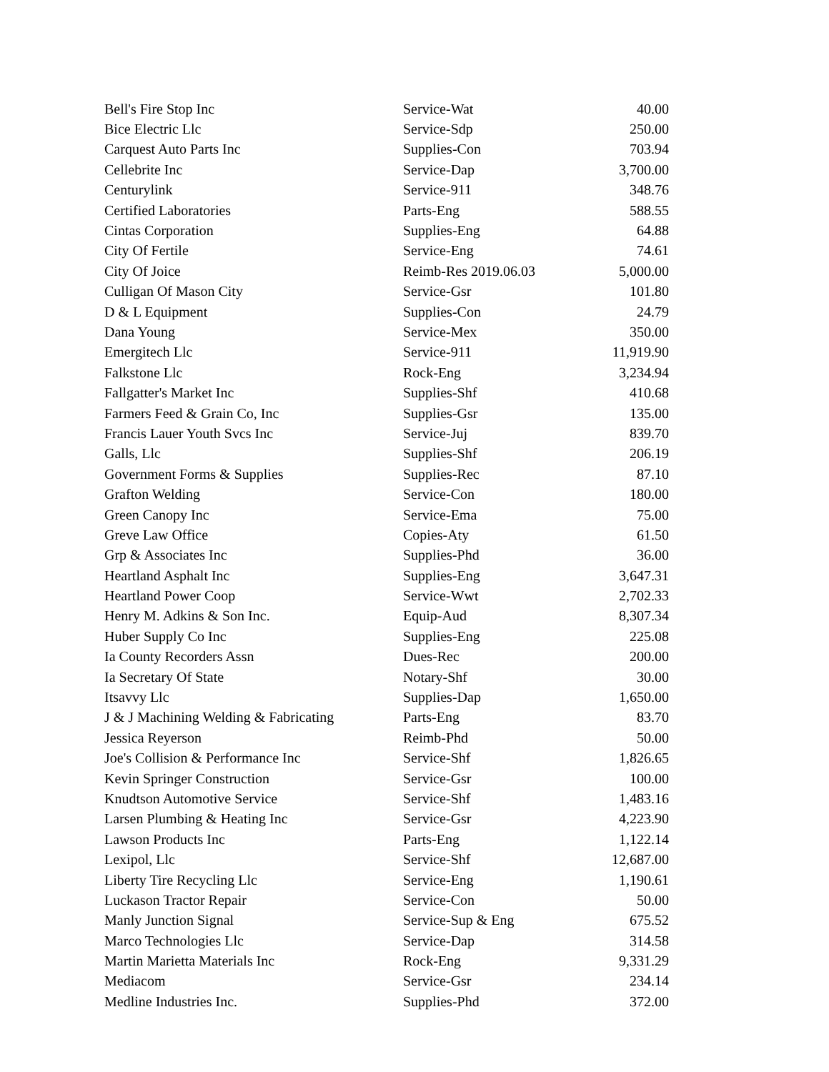| Bell's Fire Stop Inc | Service-Wat | 40.00 |
| Bice Electric Llc | Service-Sdp | 250.00 |
| Carquest Auto Parts Inc | Supplies-Con | 703.94 |
| Cellebrite Inc | Service-Dap | 3,700.00 |
| Centurylink | Service-911 | 348.76 |
| Certified Laboratories | Parts-Eng | 588.55 |
| Cintas Corporation | Supplies-Eng | 64.88 |
| City Of Fertile | Service-Eng | 74.61 |
| City Of Joice | Reimb-Res 2019.06.03 | 5,000.00 |
| Culligan Of Mason City | Service-Gsr | 101.80 |
| D & L Equipment | Supplies-Con | 24.79 |
| Dana Young | Service-Mex | 350.00 |
| Emergitech Llc | Service-911 | 11,919.90 |
| Falkstone Llc | Rock-Eng | 3,234.94 |
| Fallgatter's Market Inc | Supplies-Shf | 410.68 |
| Farmers Feed & Grain Co, Inc | Supplies-Gsr | 135.00 |
| Francis Lauer Youth Svcs Inc | Service-Juj | 839.70 |
| Galls, Llc | Supplies-Shf | 206.19 |
| Government Forms & Supplies | Supplies-Rec | 87.10 |
| Grafton Welding | Service-Con | 180.00 |
| Green Canopy Inc | Service-Ema | 75.00 |
| Greve Law Office | Copies-Aty | 61.50 |
| Grp & Associates Inc | Supplies-Phd | 36.00 |
| Heartland Asphalt Inc | Supplies-Eng | 3,647.31 |
| Heartland Power Coop | Service-Wwt | 2,702.33 |
| Henry M. Adkins & Son Inc. | Equip-Aud | 8,307.34 |
| Huber Supply Co Inc | Supplies-Eng | 225.08 |
| Ia County Recorders Assn | Dues-Rec | 200.00 |
| Ia Secretary Of State | Notary-Shf | 30.00 |
| Itsavvy Llc | Supplies-Dap | 1,650.00 |
| J & J Machining Welding & Fabricating | Parts-Eng | 83.70 |
| Jessica Reyerson | Reimb-Phd | 50.00 |
| Joe's Collision & Performance Inc | Service-Shf | 1,826.65 |
| Kevin Springer Construction | Service-Gsr | 100.00 |
| Knudtson Automotive Service | Service-Shf | 1,483.16 |
| Larsen Plumbing & Heating Inc | Service-Gsr | 4,223.90 |
| Lawson Products Inc | Parts-Eng | 1,122.14 |
| Lexipol, Llc | Service-Shf | 12,687.00 |
| Liberty Tire Recycling Llc | Service-Eng | 1,190.61 |
| Luckason Tractor Repair | Service-Con | 50.00 |
| Manly Junction Signal | Service-Sup & Eng | 675.52 |
| Marco Technologies Llc | Service-Dap | 314.58 |
| Martin Marietta Materials Inc | Rock-Eng | 9,331.29 |
| Mediacom | Service-Gsr | 234.14 |
| Medline Industries Inc. | Supplies-Phd | 372.00 |